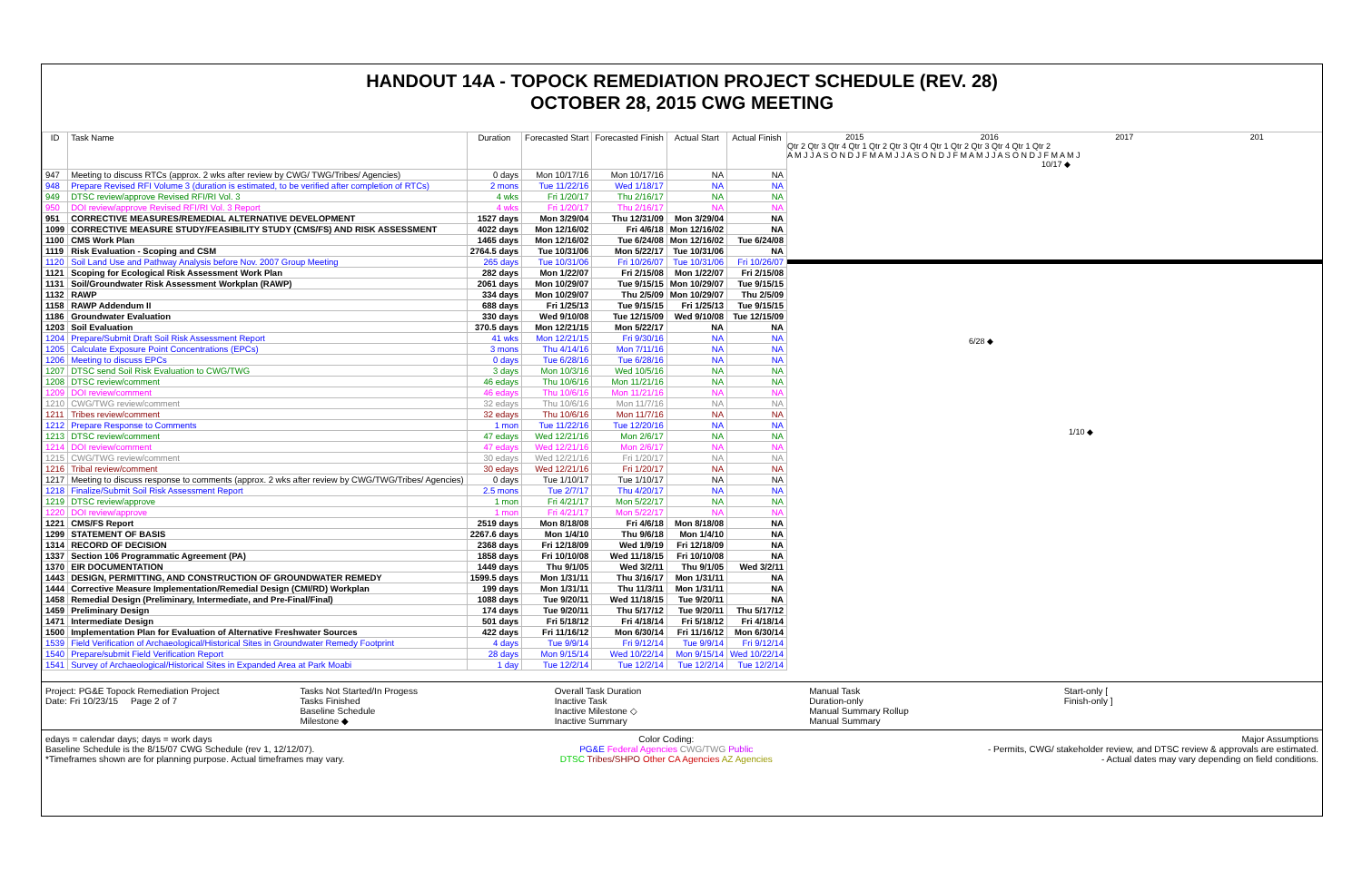HANDOUT 14A - TOPOCK REMEDIATION PROJECT SCHEDULE (REV. 28)
OCTOBER 28, 2015 CWG MEETING
| ID | Task Name | Duration | Forecasted Start | Forecasted Finish | Actual Start | Actual Finish |
| --- | --- | --- | --- | --- | --- | --- |
| 947 | Meeting to discuss RTCs (approx. 2 wks after review by CWG/ TWG/Tribes/ Agencies) | 0 days | Mon 10/17/16 | Mon 10/17/16 | NA | NA |
| 948 | Prepare Revised RFI Volume 3 (duration is estimated, to be verified after completion of RTCs) | 2 mons | Tue 11/22/16 | Wed 1/18/17 | NA | NA |
| 949 | DTSC review/approve Revised RFI/RI Vol. 3 | 4 wks | Fri 1/20/17 | Thu 2/16/17 | NA | NA |
| 950 | DOI review/approve Revised RFI/RI Vol. 3 Report | 4 wks | Fri 1/20/17 | Thu 2/16/17 | NA | NA |
| 951 | CORRECTIVE MEASURES/REMEDIAL ALTERNATIVE DEVELOPMENT | 1527 days | Mon 3/29/04 | Thu 12/31/09 | Mon 3/29/04 | NA |
| 1099 | CORRECTIVE MEASURE STUDY/FEASIBILITY STUDY (CMS/FS) AND RISK ASSESSMENT | 4022 days | Mon 12/16/02 | Fri 4/6/18 | Mon 12/16/02 | NA |
| 1100 | CMS Work Plan | 1465 days | Mon 12/16/02 | Tue 6/24/08 | Mon 12/16/02 | Tue 6/24/08 |
| 1119 | Risk Evaluation - Scoping and CSM | 2764.5 days | Tue 10/31/06 | Mon 5/22/17 | Tue 10/31/06 | NA |
| 1120 | Soil Land Use and Pathway Analysis before Nov. 2007 Group Meeting | 265 days | Tue 10/31/06 | Fri 10/26/07 | Tue 10/31/06 | Fri 10/26/07 |
| 1121 | Scoping for Ecological Risk Assessment Work Plan | 282 days | Mon 1/22/07 | Fri 2/15/08 | Mon 1/22/07 | Fri 2/15/08 |
| 1131 | Soil/Groundwater Risk Assessment Workplan (RAWP) | 2061 days | Mon 10/29/07 | Tue 9/15/15 | Mon 10/29/07 | Tue 9/15/15 |
| 1132 | RAWP | 334 days | Mon 10/29/07 | Thu 2/5/09 | Mon 10/29/07 | Thu 2/5/09 |
| 1158 | RAWP Addendum II | 688 days | Fri 1/25/13 | Tue 9/15/15 | Fri 1/25/13 | Tue 9/15/15 |
| 1186 | Groundwater Evaluation | 330 days | Wed 9/10/08 | Tue 12/15/09 | Wed 9/10/08 | Tue 12/15/09 |
| 1203 | Soil Evaluation | 370.5 days | Mon 12/21/15 | Mon 5/22/17 | NA | NA |
| 1204 | Prepare/Submit Draft Soil Risk Assessment Report | 41 wks | Mon 12/21/15 | Fri 9/30/16 | NA | NA |
| 1205 | Calculate Exposure Point Concentrations (EPCs) | 3 mons | Thu 4/14/16 | Mon 7/11/16 | NA | NA |
| 1206 | Meeting to discuss EPCs | 0 days | Tue 6/28/16 | Tue 6/28/16 | NA | NA |
| 1207 | DTSC send Soil Risk Evaluation to CWG/TWG | 3 days | Mon 10/3/16 | Wed 10/5/16 | NA | NA |
| 1208 | DTSC review/comment | 46 edays | Thu 10/6/16 | Mon 11/21/16 | NA | NA |
| 1209 | DOI review/comment | 46 edays | Thu 10/6/16 | Mon 11/21/16 | NA | NA |
| 1210 | CWG/TWG review/comment | 32 edays | Thu 10/6/16 | Mon 11/7/16 | NA | NA |
| 1211 | Tribes review/comment | 32 edays | Thu 10/6/16 | Mon 11/7/16 | NA | NA |
| 1212 | Prepare Response to Comments | 1 mon | Tue 11/22/16 | Tue 12/20/16 | NA | NA |
| 1213 | DTSC review/comment | 47 edays | Wed 12/21/16 | Mon 2/6/17 | NA | NA |
| 1214 | DOI review/comment | 47 edays | Wed 12/21/16 | Mon 2/6/17 | NA | NA |
| 1215 | CWG/TWG review/comment | 30 edays | Wed 12/21/16 | Fri 1/20/17 | NA | NA |
| 1216 | Tribal review/comment | 30 edays | Wed 12/21/16 | Fri 1/20/17 | NA | NA |
| 1217 | Meeting to discuss response to comments (approx. 2 wks after review by CWG/TWG/Tribes/ Agencies) | 0 days | Tue 1/10/17 | Tue 1/10/17 | NA | NA |
| 1218 | Finalize/Submit Soil Risk Assessment Report | 2.5 mons | Tue 2/7/17 | Thu 4/20/17 | NA | NA |
| 1219 | DTSC review/approve | 1 mon | Fri 4/21/17 | Mon 5/22/17 | NA | NA |
| 1220 | DOI review/approve | 1 mon | Fri 4/21/17 | Mon 5/22/17 | NA | NA |
| 1221 | CMS/FS Report | 2519 days | Mon 8/18/08 | Fri 4/6/18 | Mon 8/18/08 | NA |
| 1299 | STATEMENT OF BASIS | 2267.6 days | Mon 1/4/10 | Thu 9/6/18 | Mon 1/4/10 | NA |
| 1314 | RECORD OF DECISION | 2368 days | Fri 12/18/09 | Wed 1/9/19 | Fri 12/18/09 | NA |
| 1337 | Section 106 Programmatic Agreement (PA) | 1858 days | Fri 10/10/08 | Wed 11/18/15 | Fri 10/10/08 | NA |
| 1370 | EIR DOCUMENTATION | 1449 days | Thu 9/1/05 | Wed 3/2/11 | Thu 9/1/05 | Wed 3/2/11 |
| 1443 | DESIGN, PERMITTING, AND CONSTRUCTION OF GROUNDWATER REMEDY | 1599.5 days | Mon 1/31/11 | Thu 3/16/17 | Mon 1/31/11 | NA |
| 1444 | Corrective Measure Implementation/Remedial Design (CMI/RD) Workplan | 199 days | Mon 1/31/11 | Thu 11/3/11 | Mon 1/31/11 | NA |
| 1458 | Remedial Design (Preliminary, Intermediate, and Pre-Final/Final) | 1088 days | Tue 9/20/11 | Wed 11/18/15 | Tue 9/20/11 | NA |
| 1459 | Preliminary Design | 174 days | Tue 9/20/11 | Thu 5/17/12 | Tue 9/20/11 | Thu 5/17/12 |
| 1471 | Intermediate Design | 501 days | Fri 5/18/12 | Fri 4/18/14 | Fri 5/18/12 | Fri 4/18/14 |
| 1500 | Implementation Plan for Evaluation of Alternative Freshwater Sources | 422 days | Fri 11/16/12 | Mon 6/30/14 | Fri 11/16/12 | Mon 6/30/14 |
| 1539 | Field Verification of Archaeological/Historical Sites in Groundwater Remedy Footprint | 4 days | Tue 9/9/14 | Fri 9/12/14 | Tue 9/9/14 | Fri 9/12/14 |
| 1540 | Prepare/submit Field Verification Report | 28 days | Mon 9/15/14 | Wed 10/22/14 | Mon 9/15/14 | Wed 10/22/14 |
| 1541 | Survey of Archaeological/Historical Sites in Expanded Area at Park Moabi | 1 day | Tue 12/2/14 | Tue 12/2/14 | Tue 12/2/14 | Tue 12/2/14 |
2015 2016 2017 201
Qtr 2 Qtr 3 Qtr 4 Qtr 1 Qtr 2 Qtr 3 Qtr 4 Qtr 1 Qtr 2 Qtr 3 Qtr 4 Qtr 1 Qtr 2
A M J J A S O N D J F M A M J J A S O N D J F M A M J J A S O N D J F M A M J
10/17 ◆
6/28 ◆
1/10 ◆
Project: PG&E Topock Remediation Project
Date: Fri 10/23/15 Page 2 of 7
Tasks Not Started/In Progess
Tasks Finished
Baseline Schedule
Milestone ◆
Overall Task Duration
Inactive Task
Inactive Milestone ◇
Inactive Summary
Manual Task
Duration-only
Manual Summary Rollup
Manual Summary
Start-only [
Finish-only ]
edays = calendar days; days = work days
Baseline Schedule is the 8/15/07 CWG Schedule (rev 1, 12/12/07).
*Timeframes shown are for planning purpose. Actual timeframes may vary.
Color Coding:
PG&E Federal Agencies CWG/TWG Public
DTSC Tribes/SHPO Other CA Agencies AZ Agencies
Major Assumptions
- Permits, CWG/ stakeholder review, and DTSC review & approvals are estimated.
- Actual dates may vary depending on field conditions.